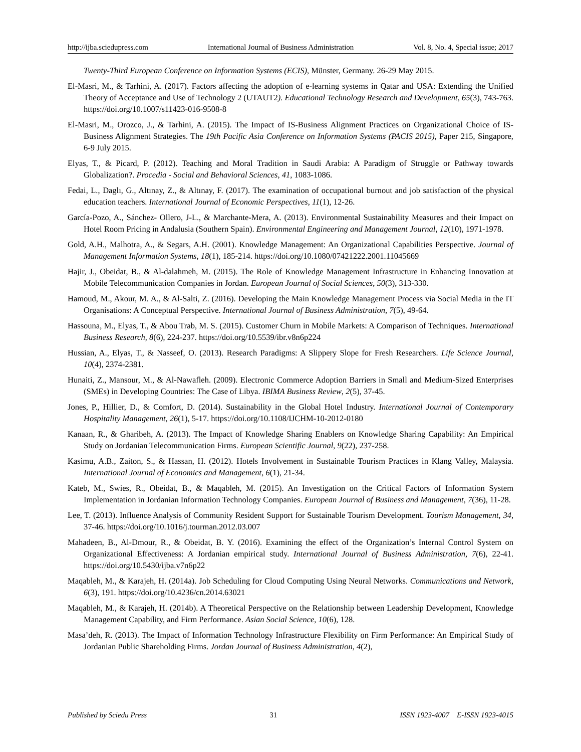http://ijba.sciedupress.com International Journal of Business Administration Vol. 8, No. 4, Special issue; 2017
Twenty-Third European Conference on Information Systems (ECIS), Münster, Germany. 26-29 May 2015.
El-Masri, M., & Tarhini, A. (2017). Factors affecting the adoption of e-learning systems in Qatar and USA: Extending the Unified Theory of Acceptance and Use of Technology 2 (UTAUT2). Educational Technology Research and Development, 65(3), 743-763. https://doi.org/10.1007/s11423-016-9508-8
El-Masri, M., Orozco, J., & Tarhini, A. (2015). The Impact of IS-Business Alignment Practices on Organizational Choice of IS-Business Alignment Strategies. The 19th Pacific Asia Conference on Information Systems (PACIS 2015), Paper 215, Singapore, 6-9 July 2015.
Elyas, T., & Picard, P. (2012). Teaching and Moral Tradition in Saudi Arabia: A Paradigm of Struggle or Pathway towards Globalization?. Procedia - Social and Behavioral Sciences, 41, 1083-1086.
Fedai, L., Daglı, G., Altınay, Z., & Altınay, F. (2017). The examination of occupational burnout and job satisfaction of the physical education teachers. International Journal of Economic Perspectives, 11(1), 12-26.
García-Pozo, A., Sánchez- Ollero, J-L., & Marchante-Mera, A. (2013). Environmental Sustainability Measures and their Impact on Hotel Room Pricing in Andalusia (Southern Spain). Environmental Engineering and Management Journal, 12(10), 1971-1978.
Gold, A.H., Malhotra, A., & Segars, A.H. (2001). Knowledge Management: An Organizational Capabilities Perspective. Journal of Management Information Systems, 18(1), 185-214. https://doi.org/10.1080/07421222.2001.11045669
Hajir, J., Obeidat, B., & Al-dalahmeh, M. (2015). The Role of Knowledge Management Infrastructure in Enhancing Innovation at Mobile Telecommunication Companies in Jordan. European Journal of Social Sciences, 50(3), 313-330.
Hamoud, M., Akour, M. A., & Al-Salti, Z. (2016). Developing the Main Knowledge Management Process via Social Media in the IT Organisations: A Conceptual Perspective. International Journal of Business Administration, 7(5), 49-64.
Hassouna, M., Elyas, T., & Abou Trab, M. S. (2015). Customer Churn in Mobile Markets: A Comparison of Techniques. International Business Research, 8(6), 224-237. https://doi.org/10.5539/ibr.v8n6p224
Hussian, A., Elyas, T., & Nasseef, O. (2013). Research Paradigms: A Slippery Slope for Fresh Researchers. Life Science Journal, 10(4), 2374-2381.
Hunaiti, Z., Mansour, M., & Al-Nawafleh. (2009). Electronic Commerce Adoption Barriers in Small and Medium-Sized Enterprises (SMEs) in Developing Countries: The Case of Libya. IBIMA Business Review, 2(5), 37-45.
Jones, P., Hillier, D., & Comfort, D. (2014). Sustainability in the Global Hotel Industry. International Journal of Contemporary Hospitality Management, 26(1), 5-17. https://doi.org/10.1108/IJCHM-10-2012-0180
Kanaan, R., & Gharibeh, A. (2013). The Impact of Knowledge Sharing Enablers on Knowledge Sharing Capability: An Empirical Study on Jordanian Telecommunication Firms. European Scientific Journal, 9(22), 237-258.
Kasimu, A.B., Zaiton, S., & Hassan, H. (2012). Hotels Involvement in Sustainable Tourism Practices in Klang Valley, Malaysia. International Journal of Economics and Management, 6(1), 21-34.
Kateb, M., Swies, R., Obeidat, B., & Maqableh, M. (2015). An Investigation on the Critical Factors of Information System Implementation in Jordanian Information Technology Companies. European Journal of Business and Management, 7(36), 11-28.
Lee, T. (2013). Influence Analysis of Community Resident Support for Sustainable Tourism Development. Tourism Management, 34, 37-46. https://doi.org/10.1016/j.tourman.2012.03.007
Mahadeen, B., Al-Dmour, R., & Obeidat, B. Y. (2016). Examining the effect of the Organization’s Internal Control System on Organizational Effectiveness: A Jordanian empirical study. International Journal of Business Administration, 7(6), 22-41. https://doi.org/10.5430/ijba.v7n6p22
Maqableh, M., & Karajeh, H. (2014a). Job Scheduling for Cloud Computing Using Neural Networks. Communications and Network, 6(3), 191. https://doi.org/10.4236/cn.2014.63021
Maqableh, M., & Karajeh, H. (2014b). A Theoretical Perspective on the Relationship between Leadership Development, Knowledge Management Capability, and Firm Performance. Asian Social Science, 10(6), 128.
Masa’deh, R. (2013). The Impact of Information Technology Infrastructure Flexibility on Firm Performance: An Empirical Study of Jordanian Public Shareholding Firms. Jordan Journal of Business Administration, 4(2),
Published by Sciedu Press 31 ISSN 1923-4007 E-ISSN 1923-4015